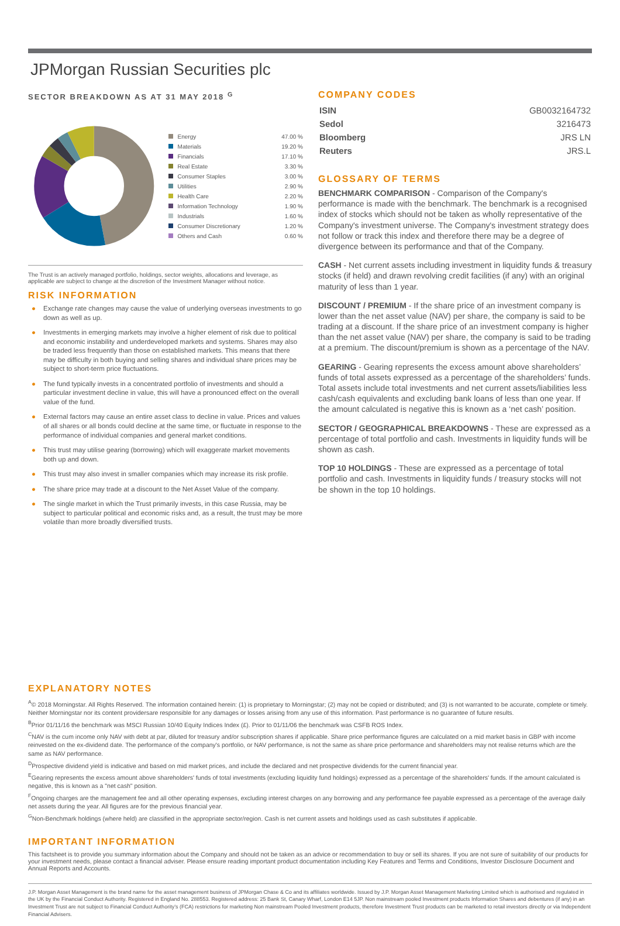JPMorgan Russian Securities plc
SECTOR BREAKDOWN AS AT 31 MAY 2018 <sup>G</sup>
| Energy | 47.00 % |
| Materials | 19.20 % |
| Financials | 17.10 % |
| Real Estate | 3.30 % |
| Consumer Staples | 3.00 % |
| Utilities | 2.90 % |
| Health Care | 2.20 % |
| Information Technology | 1.90 % |
| Industrials | 1.60 % |
| Consumer Discretionary | 1.20 % |
| Others and Cash | 0.60 % |
The Trust is an actively managed portfolio, holdings, sector weights, allocations and leverage, as applicable are subject to change at the discretion of the Investment Manager without notice.
RISK INFORMATION
● Exchange rate changes may cause the value of underlying overseas investments to go down as well as up.
● Investments in emerging markets may involve a higher element of risk due to political and economic instability and underdeveloped markets and systems. Shares may also be traded less frequently than those on established markets. This means that there may be difficulty in both buying and selling shares and individual share prices may be subject to short-term price fluctuations.
● The fund typically invests in a concentrated portfolio of investments and should a particular investment decline in value, this will have a pronounced effect on the overall value of the fund.
● External factors may cause an entire asset class to decline in value. Prices and values of all shares or all bonds could decline at the same time, or fluctuate in response to the performance of individual companies and general market conditions.
● This trust may utilise gearing (borrowing) which will exaggerate market movements both up and down.
● This trust may also invest in smaller companies which may increase its risk profile.
● The share price may trade at a discount to the Net Asset Value of the company.
● The single market in which the Trust primarily invests, in this case Russia, may be subject to particular political and economic risks and, as a result, the trust may be more volatile than more broadly diversified trusts.
COMPANY CODES
| ISIN | GB0032164732 |
| Sedol | 3216473 |
| Bloomberg | JRS LN |
| Reuters | JRS.L |
GLOSSARY OF TERMS
BENCHMARK COMPARISON - Comparison of the Company's performance is made with the benchmark. The benchmark is a recognised index of stocks which should not be taken as wholly representative of the Company's investment universe. The Company's investment strategy does not follow or track this index and therefore there may be a degree of divergence between its performance and that of the Company.
CASH - Net current assets including investment in liquidity funds & treasury stocks (if held) and drawn revolving credit facilities (if any) with an original maturity of less than 1 year.
DISCOUNT / PREMIUM - If the share price of an investment company is lower than the net asset value (NAV) per share, the company is said to be trading at a discount. If the share price of an investment company is higher than the net asset value (NAV) per share, the company is said to be trading at a premium. The discount/premium is shown as a percentage of the NAV.
GEARING - Gearing represents the excess amount above shareholders’ funds of total assets expressed as a percentage of the shareholders’ funds. Total assets include total investments and net current assets/liabilities less cash/cash equivalents and excluding bank loans of less than one year. If the amount calculated is negative this is known as a ‘net cash’ position.
SECTOR / GEOGRAPHICAL BREAKDOWNS - These are expressed as a percentage of total portfolio and cash. Investments in liquidity funds will be shown as cash.
TOP 10 HOLDINGS - These are expressed as a percentage of total portfolio and cash. Investments in liquidity funds / treasury stocks will not be shown in the top 10 holdings.
EXPLANATORY NOTES
<sup>A</sup>© 2018 Morningstar. All Rights Reserved. The information contained herein: (1) is proprietary to Morningstar; (2) may not be copied or distributed; and (3) is not warranted to be accurate, complete or timely. Neither Morningstar nor its content providersare responsible for any damages or losses arising from any use of this information. Past performance is no guarantee of future results.
<sup>B</sup>Prior 01/11/16 the benchmark was MSCI Russian 10/40 Equity Indices Index (£). Prior to 01/11/06 the benchmark was CSFB ROS Index.
<sup>C</sup>NAV is the cum income only NAV with debt at par, diluted for treasury and/or subscription shares if applicable. Share price performance figures are calculated on a mid market basis in GBP with income reinvested on the ex-dividend date. The performance of the company's portfolio, or NAV performance, is not the same as share price performance and shareholders may not realise returns which are the same as NAV performance.
<sup>D</sup>Prospective dividend yield is indicative and based on mid market prices, and include the declared and net prospective dividends for the current financial year.
<sup>E</sup>Gearing represents the excess amount above shareholders' funds of total investments (excluding liquidity fund holdings) expressed as a percentage of the shareholders' funds. If the amount calculated is negative, this is known as a "net cash" position.
<sup>F</sup>Ongoing charges are the management fee and all other operating expenses, excluding interest charges on any borrowing and any performance fee payable expressed as a percentage of the average daily net assets during the year. All figures are for the previous financial year.
<sup>G</sup>Non-Benchmark holdings (where held) are classified in the appropriate sector/region. Cash is net current assets and holdings used as cash substitutes if applicable.
IMPORTANT INFORMATION
This factsheet is to provide you summary information about the Company and should not be taken as an advice or recommendation to buy or sell its shares. If you are not sure of suitability of our products for your investment needs, please contact a financial adviser. Please ensure reading important product documentation including Key Features and Terms and Conditions, Investor Disclosure Document and Annual Reports and Accounts.
J.P. Morgan Asset Management is the brand name for the asset management business of JPMorgan Chase & Co and its affiliates worldwide. Issued by J.P. Morgan Asset Management Marketing Limited which is authorised and regulated in the UK by the Financial Conduct Authority. Registered in England No. 288553. Registered address: 25 Bank St, Canary Wharf, London E14 5JP. Non mainstream pooled Investment products Information Shares and debentures (if any) in an Investment Trust are not subject to Financial Conduct Authority’s (FCA) restrictions for marketing Non mainstream Pooled Investment products, therefore Investment Trust products can be marketed to retail investors directly or via Independent Financial Advisers.